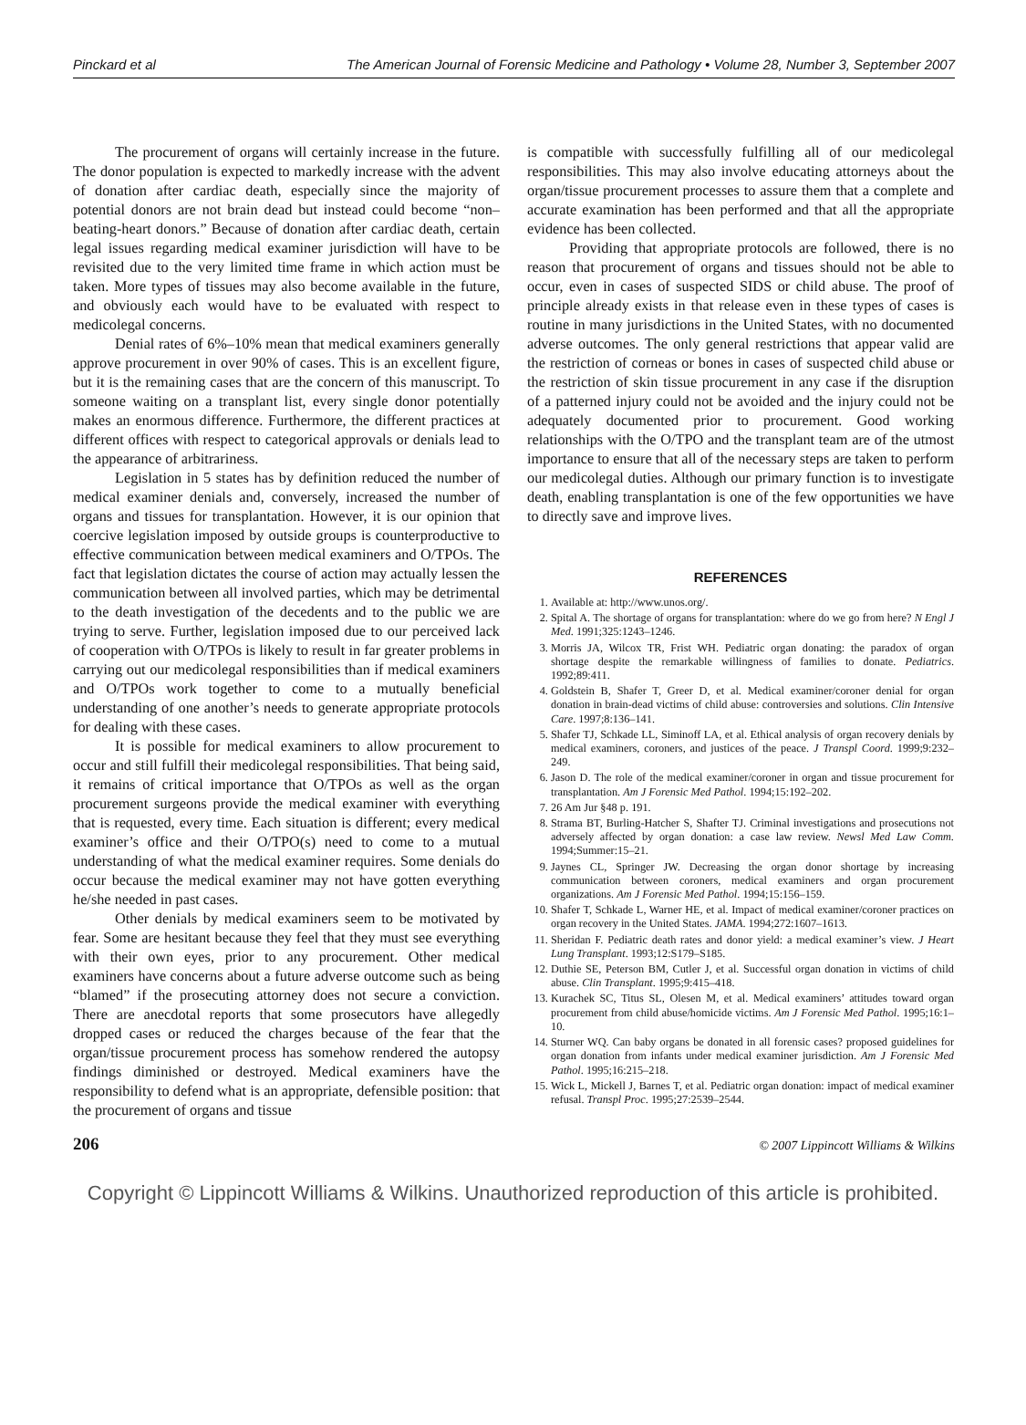Pinckard et al The American Journal of Forensic Medicine and Pathology • Volume 28, Number 3, September 2007
The procurement of organs will certainly increase in the future. The donor population is expected to markedly increase with the advent of donation after cardiac death, especially since the majority of potential donors are not brain dead but instead could become “non–beating-heart donors.” Because of donation after cardiac death, certain legal issues regarding medical examiner jurisdiction will have to be revisited due to the very limited time frame in which action must be taken. More types of tissues may also become available in the future, and obviously each would have to be evaluated with respect to medicolegal concerns.
Denial rates of 6%–10% mean that medical examiners generally approve procurement in over 90% of cases. This is an excellent figure, but it is the remaining cases that are the concern of this manuscript. To someone waiting on a transplant list, every single donor potentially makes an enormous difference. Furthermore, the different practices at different offices with respect to categorical approvals or denials lead to the appearance of arbitrariness.
Legislation in 5 states has by definition reduced the number of medical examiner denials and, conversely, increased the number of organs and tissues for transplantation. However, it is our opinion that coercive legislation imposed by outside groups is counterproductive to effective communication between medical examiners and O/TPOs. The fact that legislation dictates the course of action may actually lessen the communication between all involved parties, which may be detrimental to the death investigation of the decedents and to the public we are trying to serve. Further, legislation imposed due to our perceived lack of cooperation with O/TPOs is likely to result in far greater problems in carrying out our medicolegal responsibilities than if medical examiners and O/TPOs work together to come to a mutually beneficial understanding of one another’s needs to generate appropriate protocols for dealing with these cases.
It is possible for medical examiners to allow procurement to occur and still fulfill their medicolegal responsibilities. That being said, it remains of critical importance that O/TPOs as well as the organ procurement surgeons provide the medical examiner with everything that is requested, every time. Each situation is different; every medical examiner’s office and their O/TPO(s) need to come to a mutual understanding of what the medical examiner requires. Some denials do occur because the medical examiner may not have gotten everything he/she needed in past cases.
Other denials by medical examiners seem to be motivated by fear. Some are hesitant because they feel that they must see everything with their own eyes, prior to any procurement. Other medical examiners have concerns about a future adverse outcome such as being “blamed” if the prosecuting attorney does not secure a conviction. There are anecdotal reports that some prosecutors have allegedly dropped cases or reduced the charges because of the fear that the organ/tissue procurement process has somehow rendered the autopsy findings diminished or destroyed. Medical examiners have the responsibility to defend what is an appropriate, defensible position: that the procurement of organs and tissue
is compatible with successfully fulfilling all of our medicolegal responsibilities. This may also involve educating attorneys about the organ/tissue procurement processes to assure them that a complete and accurate examination has been performed and that all the appropriate evidence has been collected.
Providing that appropriate protocols are followed, there is no reason that procurement of organs and tissues should not be able to occur, even in cases of suspected SIDS or child abuse. The proof of principle already exists in that release even in these types of cases is routine in many jurisdictions in the United States, with no documented adverse outcomes. The only general restrictions that appear valid are the restriction of corneas or bones in cases of suspected child abuse or the restriction of skin tissue procurement in any case if the disruption of a patterned injury could not be avoided and the injury could not be adequately documented prior to procurement. Good working relationships with the O/TPO and the transplant team are of the utmost importance to ensure that all of the necessary steps are taken to perform our medicolegal duties. Although our primary function is to investigate death, enabling transplantation is one of the few opportunities we have to directly save and improve lives.
REFERENCES
1. Available at: http://www.unos.org/.
2. Spital A. The shortage of organs for transplantation: where do we go from here? N Engl J Med. 1991;325:1243–1246.
3. Morris JA, Wilcox TR, Frist WH. Pediatric organ donating: the paradox of organ shortage despite the remarkable willingness of families to donate. Pediatrics. 1992;89:411.
4. Goldstein B, Shafer T, Greer D, et al. Medical examiner/coroner denial for organ donation in brain-dead victims of child abuse: controversies and solutions. Clin Intensive Care. 1997;8:136–141.
5. Shafer TJ, Schkade LL, Siminoff LA, et al. Ethical analysis of organ recovery denials by medical examiners, coroners, and justices of the peace. J Transpl Coord. 1999;9:232–249.
6. Jason D. The role of the medical examiner/coroner in organ and tissue procurement for transplantation. Am J Forensic Med Pathol. 1994;15:192–202.
7. 26 Am Jur §48 p. 191.
8. Strama BT, Burling-Hatcher S, Shafter TJ. Criminal investigations and prosecutions not adversely affected by organ donation: a case law review. Newsl Med Law Comm. 1994;Summer:15–21.
9. Jaynes CL, Springer JW. Decreasing the organ donor shortage by increasing communication between coroners, medical examiners and organ procurement organizations. Am J Forensic Med Pathol. 1994;15:156–159.
10. Shafer T, Schkade L, Warner HE, et al. Impact of medical examiner/coroner practices on organ recovery in the United States. JAMA. 1994;272:1607–1613.
11. Sheridan F. Pediatric death rates and donor yield: a medical examiner’s view. J Heart Lung Transplant. 1993;12:S179–S185.
12. Duthie SE, Peterson BM, Cutler J, et al. Successful organ donation in victims of child abuse. Clin Transplant. 1995;9:415–418.
13. Kurachek SC, Titus SL, Olesen M, et al. Medical examiners’ attitudes toward organ procurement from child abuse/homicide victims. Am J Forensic Med Pathol. 1995;16:1–10.
14. Sturner WQ. Can baby organs be donated in all forensic cases? proposed guidelines for organ donation from infants under medical examiner jurisdiction. Am J Forensic Med Pathol. 1995;16:215–218.
15. Wick L, Mickell J, Barnes T, et al. Pediatric organ donation: impact of medical examiner refusal. Transpl Proc. 1995;27:2539–2544.
206 © 2007 Lippincott Williams & Wilkins
Copyright © Lippincott Williams & Wilkins. Unauthorized reproduction of this article is prohibited.